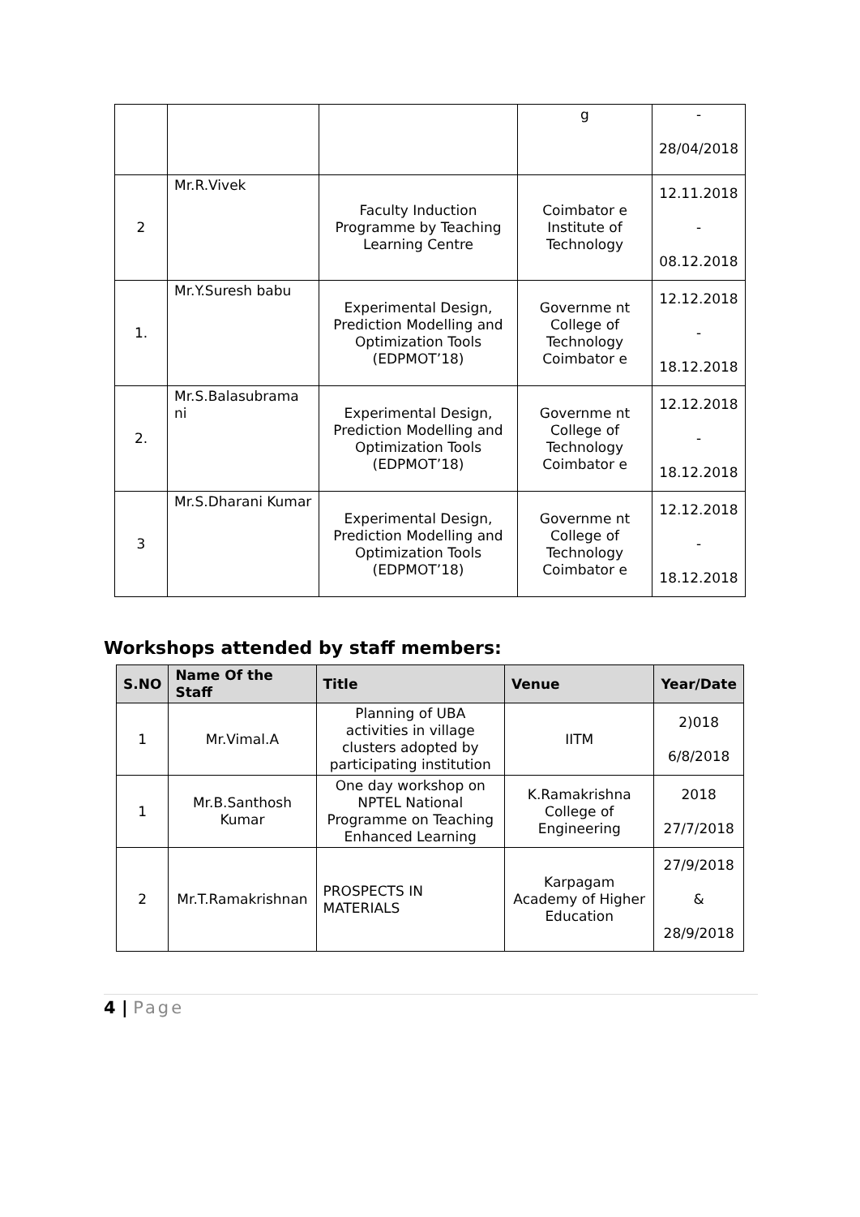| | | | g | - 28/04/2018 |
| 2 | Mr.R.Vivek | Faculty Induction Programme by Teaching Learning Centre | Coimbator e Institute of Technology | 12.11.2018 - 08.12.2018 |
| 1. | Mr.Y.Suresh babu | Experimental Design, Prediction Modelling and Optimization Tools (EDPMOT’18) | Governme nt College of Technology Coimbator e | 12.12.2018 - 18.12.2018 |
| 2. | Mr.S.Balasubrama ni | Experimental Design, Prediction Modelling and Optimization Tools (EDPMOT’18) | Governme nt College of Technology Coimbator e | 12.12.2018 - 18.12.2018 |
| 3 | Mr.S.Dharani Kumar | Experimental Design, Prediction Modelling and Optimization Tools (EDPMOT’18) | Governme nt College of Technology Coimbator e | 12.12.2018 - 18.12.2018 |
Workshops attended by staff members:
| S.NO | Name Of the Staff | Title | Venue | Year/Date |
| --- | --- | --- | --- | --- |
| 1 | Mr.Vimal.A | Planning of UBA activities in village clusters adopted by participating institution | IITM | 2)018 6/8/2018 |
| 1 | Mr.B.Santhosh Kumar | One day workshop on NPTEL National Programme on Teaching Enhanced Learning | K.Ramakrishna College of Engineering | 2018 27/7/2018 |
| 2 | Mr.T.Ramakrishnan | PROSPECTS IN MATERIALS | Karpagam Academy of Higher Education | 27/9/2018 & 28/9/2018 |
4 | Page